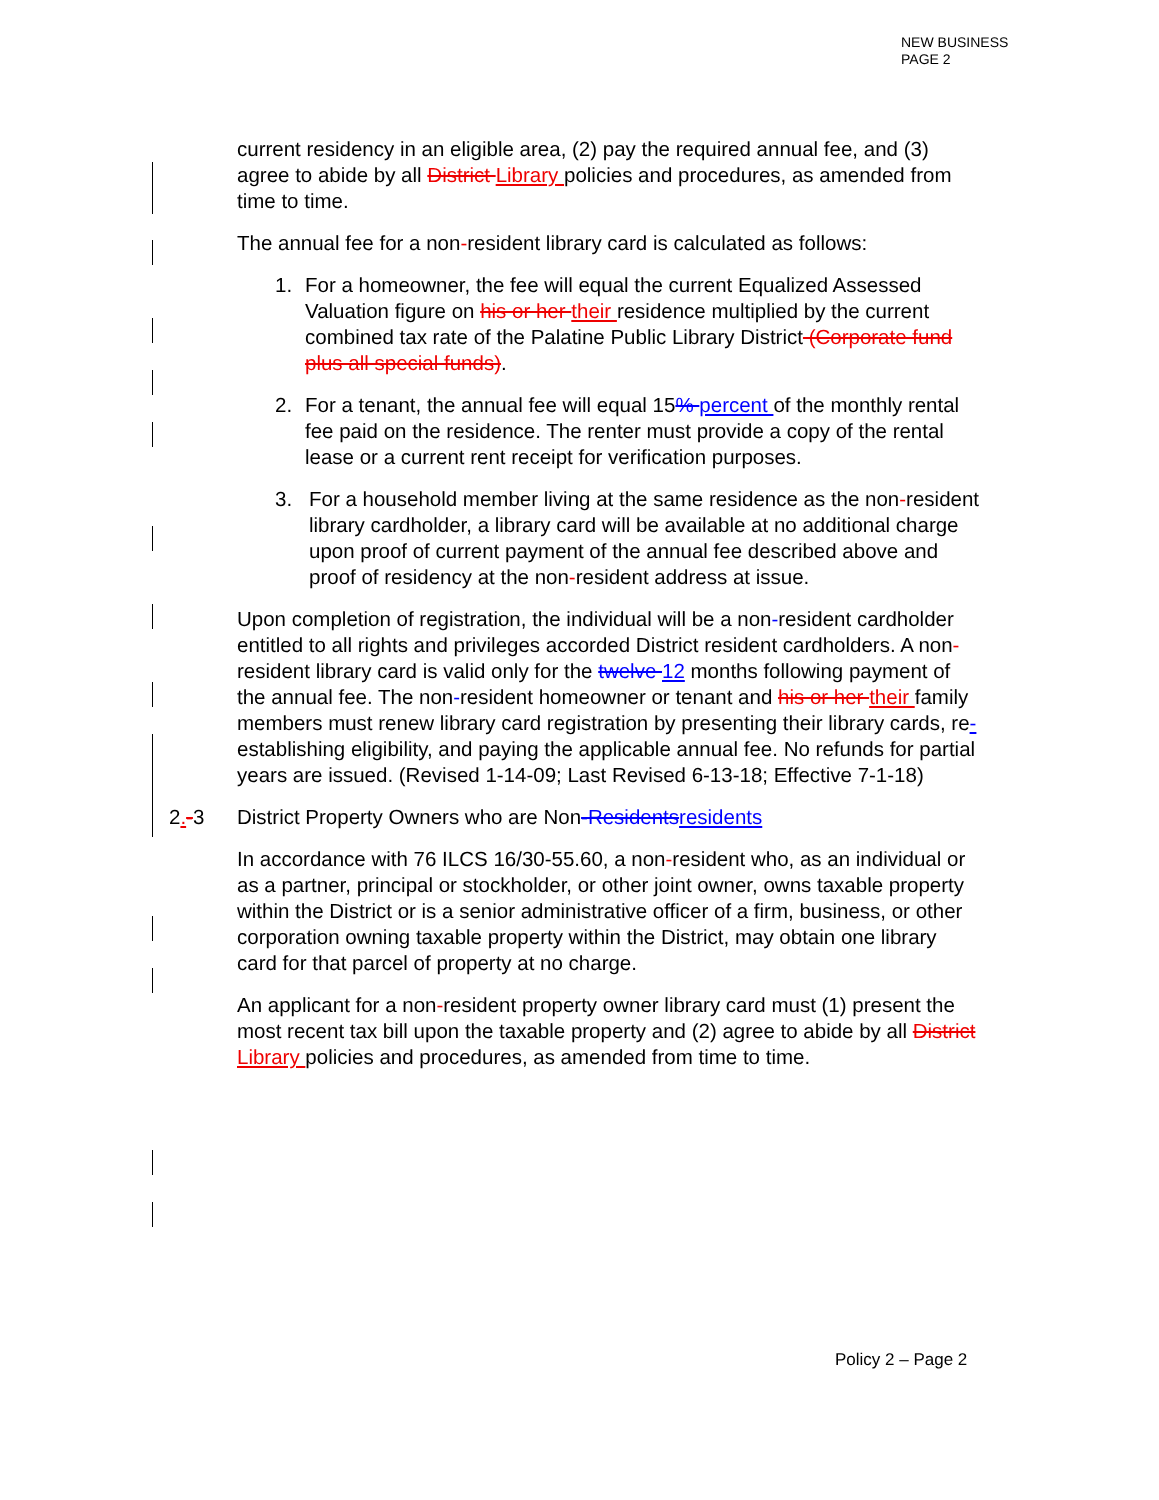NEW BUSINESS
PAGE 2
current residency in an eligible area, (2) pay the required annual fee, and (3) agree to abide by all District Library policies and procedures, as amended from time to time.
The annual fee for a non-resident library card is calculated as follows:
1. For a homeowner, the fee will equal the current Equalized Assessed Valuation figure on his or her their residence multiplied by the current combined tax rate of the Palatine Public Library District (Corporate fund plus all special funds).
2. For a tenant, the annual fee will equal 15% percent of the monthly rental fee paid on the residence. The renter must provide a copy of the rental lease or a current rent receipt for verification purposes.
3. For a household member living at the same residence as the non-resident library cardholder, a library card will be available at no additional charge upon proof of current payment of the annual fee described above and proof of residency at the non-resident address at issue.
Upon completion of registration, the individual will be a non-resident cardholder entitled to all rights and privileges accorded District resident cardholders. A non-resident library card is valid only for the twelve 12 months following payment of the annual fee. The non-resident homeowner or tenant and his or her their family members must renew library card registration by presenting their library cards, re-establishing eligibility, and paying the applicable annual fee. No refunds for partial years are issued. (Revised 1-14-09; Last Revised 6-13-18; Effective 7-1-18)
2.-3 District Property Owners who are Non-Residents residents
In accordance with 76 ILCS 16/30-55.60, a non-resident who, as an individual or as a partner, principal or stockholder, or other joint owner, owns taxable property within the District or is a senior administrative officer of a firm, business, or other corporation owning taxable property within the District, may obtain one library card for that parcel of property at no charge.
An applicant for a non-resident property owner library card must (1) present the most recent tax bill upon the taxable property and (2) agree to abide by all District Library policies and procedures, as amended from time to time.
Policy 2 – Page 2